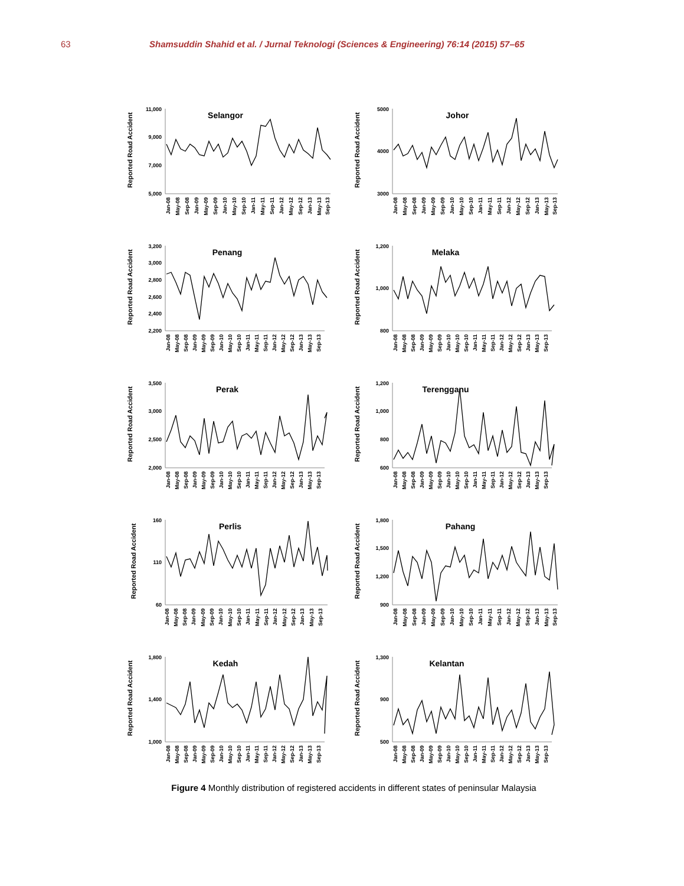63 Shamsuddin Shahid et al. / Jurnal Teknologi (Sciences & Engineering) 76:14 (2015) 57–65
Reported Road Accident
11,000
9,000
7,000
5,000
Selangor
Jan-08
May-08
Sep-08
Jan-09
May-09
Sep-09
Jan-10
May-10
Sep-10
Jan-11
May-11
Sep-11
Jan-12
May-12
Sep-12
Jan-13
May-13
Sep-13
Reported Road Accident
5000
4000
3000
Johor
Jan-08
May-08
Sep-08
Jan-09
May-09
Sep-09
Jan-10
May-10
Sep-10
Jan-11
May-11
Sep-11
Jan-12
May-12
Sep-12
Jan-13
May-13
Sep-13
Reported Road Accident
3,200
3,000
2,800
2,600
2,400
2,200
Penang
Jan-08
May-08
Sep-08
Jan-09
May-09
Sep-09
Jan-10
May-10
Sep-10
Jan-11
May-11
Sep-11
Jan-12
May-12
Sep-12
Jan-13
May-13
Sep-13
Reported Road Accident
1,200
1,000
800
Melaka
Jan-08
May-08
Sep-08
Jan-09
May-09
Sep-09
Jan-10
May-10
Sep-10
Jan-11
May-11
Sep-11
Jan-12
May-12
Sep-12
Jan-13
May-13
Sep-13
Reported Road Accident
3,500
3,000
2,500
2,000
Perak
Jan-08
May-08
Sep-08
Jan-09
May-09
Sep-09
Jan-10
May-10
Sep-10
Jan-11
May-11
Sep-11
Jan-12
May-12
Sep-12
Jan-13
May-13
Sep-13
Reported Road Accident
1,200
1,000
800
600
Terengganu
Jan-08
May-08
Sep-08
Jan-09
May-09
Sep-09
Jan-10
May-10
Sep-10
Jan-11
May-11
Sep-11
Jan-12
May-12
Sep-12
Jan-13
May-13
Sep-13
Reported Road Accident
160
110
60
Perlis
Jan-08
May-08
Sep-08
Jan-09
May-09
Sep-09
Jan-10
May-10
Sep-10
Jan-11
May-11
Sep-11
Jan-12
May-12
Sep-12
Jan-13
May-13
Sep-13
Reported Road Accident
1,800
1,500
1,200
900
Pahang
Jan-08
May-08
Sep-08
Jan-09
May-09
Sep-09
Jan-10
May-10
Sep-10
Jan-11
May-11
Sep-11
Jan-12
May-12
Sep-12
Jan-13
May-13
Sep-13
Reported Road Accident
1,800
1,400
1,000
Kedah
Jan-08
May-08
Sep-08
Jan-09
May-09
Sep-09
Jan-10
May-10
Sep-10
Jan-11
May-11
Sep-11
Jan-12
May-12
Sep-12
Jan-13
May-13
Sep-13
Reported Road Accident
1,300
900
500
Kelantan
Jan-08
May-08
Sep-08
Jan-09
May-09
Sep-09
Jan-10
May-10
Sep-10
Jan-11
May-11
Sep-11
Jan-12
May-12
Sep-12
Jan-13
May-13
Sep-13
Figure 4 Monthly distribution of registered accidents in different states of peninsular Malaysia